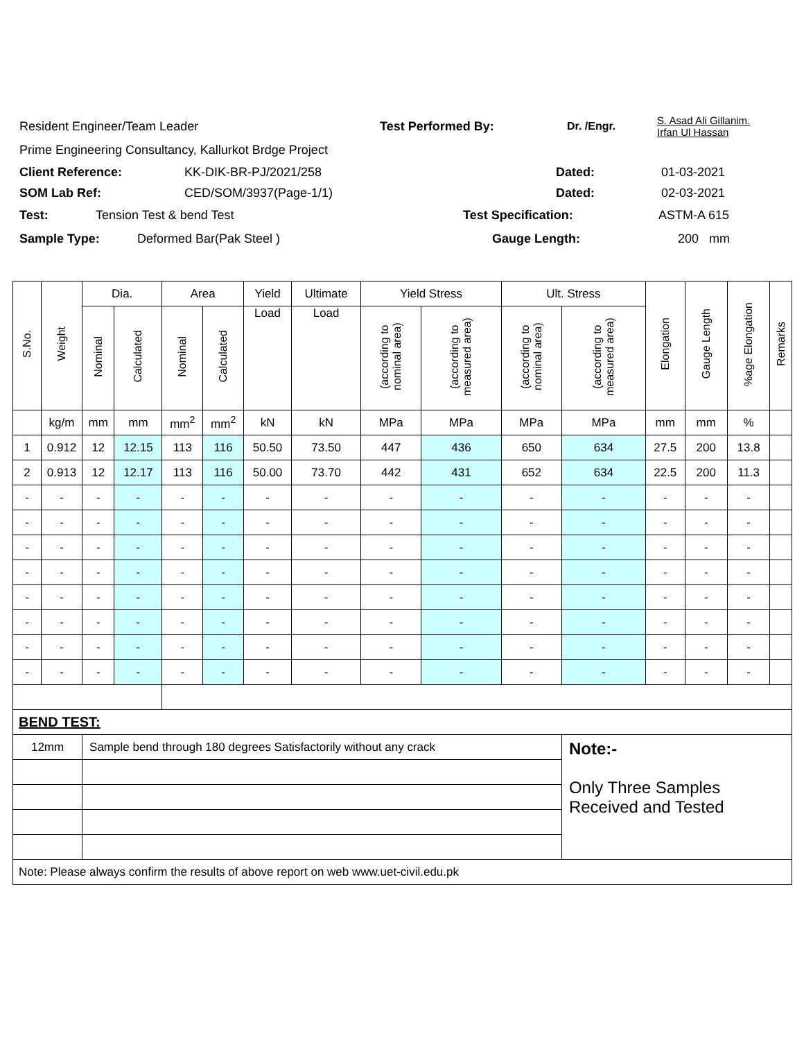Resident Engineer/Team Leader Test Performed By: Dr. /Engr. S. Asad Ali Gillanim.
Irfan Ul Hassan
Prime Engineering Consultancy, Kallurkot Brdge Project
Client Reference: KK-DIK-BR-PJ/2021/258 Dated: 01-03-2021
SOM Lab Ref: CED/SOM/3937(Page-1/1) Dated: 02-03-2021
Test: Tension Test & bend Test Test Specification: ASTM-A 615
Sample Type: Deformed Bar(Pak Steel ) Gauge Length: 200 mm
| S.No. | Weight | Dia. | | Area | | Yield | Ultimate | Yield Stress | | Ult. Stress | | Elongation | Gauge Length | %age Elongation | Remarks |
| --- | --- | --- | --- | --- | --- | --- | --- | --- | --- | --- | --- | --- | --- | --- | --- |
| | | Nominal | Calculated | Nominal | Calculated | Load | Load | (according to nominal area) | (according to measured area) | (according to nominal area) | (according to measured area) | | | | |
| | kg/m | mm | mm | mm<sup>2</sup> | mm<sup>2</sup> | kN | kN | MPa | MPa | MPa | MPa | mm | mm | % | |
| 1 | 0.912 | 12 | 12.15 | 113 | 116 | 50.50 | 73.50 | 447 | 436 | 650 | 634 | 27.5 | 200 | 13.8 | |
| 2 | 0.913 | 12 | 12.17 | 113 | 116 | 50.00 | 73.70 | 442 | 431 | 652 | 634 | 22.5 | 200 | 11.3 | |
| - | - | - | - | - | - | - | - | - | - | - | - | - | - | - | |
| - | - | - | - | - | - | - | - | - | - | - | - | - | - | - | |
| - | - | - | - | - | - | - | - | - | - | - | - | - | - | - | |
| - | - | - | - | - | - | - | - | - | - | - | - | - | - | - | |
| - | - | - | - | - | - | - | - | - | - | - | - | - | - | - | |
| - | - | - | - | - | - | - | - | - | - | - | - | - | - | - | |
| - | - | - | - | - | - | - | - | - | - | - | - | - | - | - | |
| - | - | - | - | - | - | - | - | - | - | - | - | - | - | - | |
| BEND TEST: | | | | | | | | | | | | | | | |
| 12mm | | Sample bend through 180 degrees Satisfactorily without any crack | | | | | | | | | Note:- Only Three Samples Received and Tested | | | | |
| Note: Please always confirm the results of above report on web www.uet-civil.edu.pk | | | | | | | | | | | | | | | |